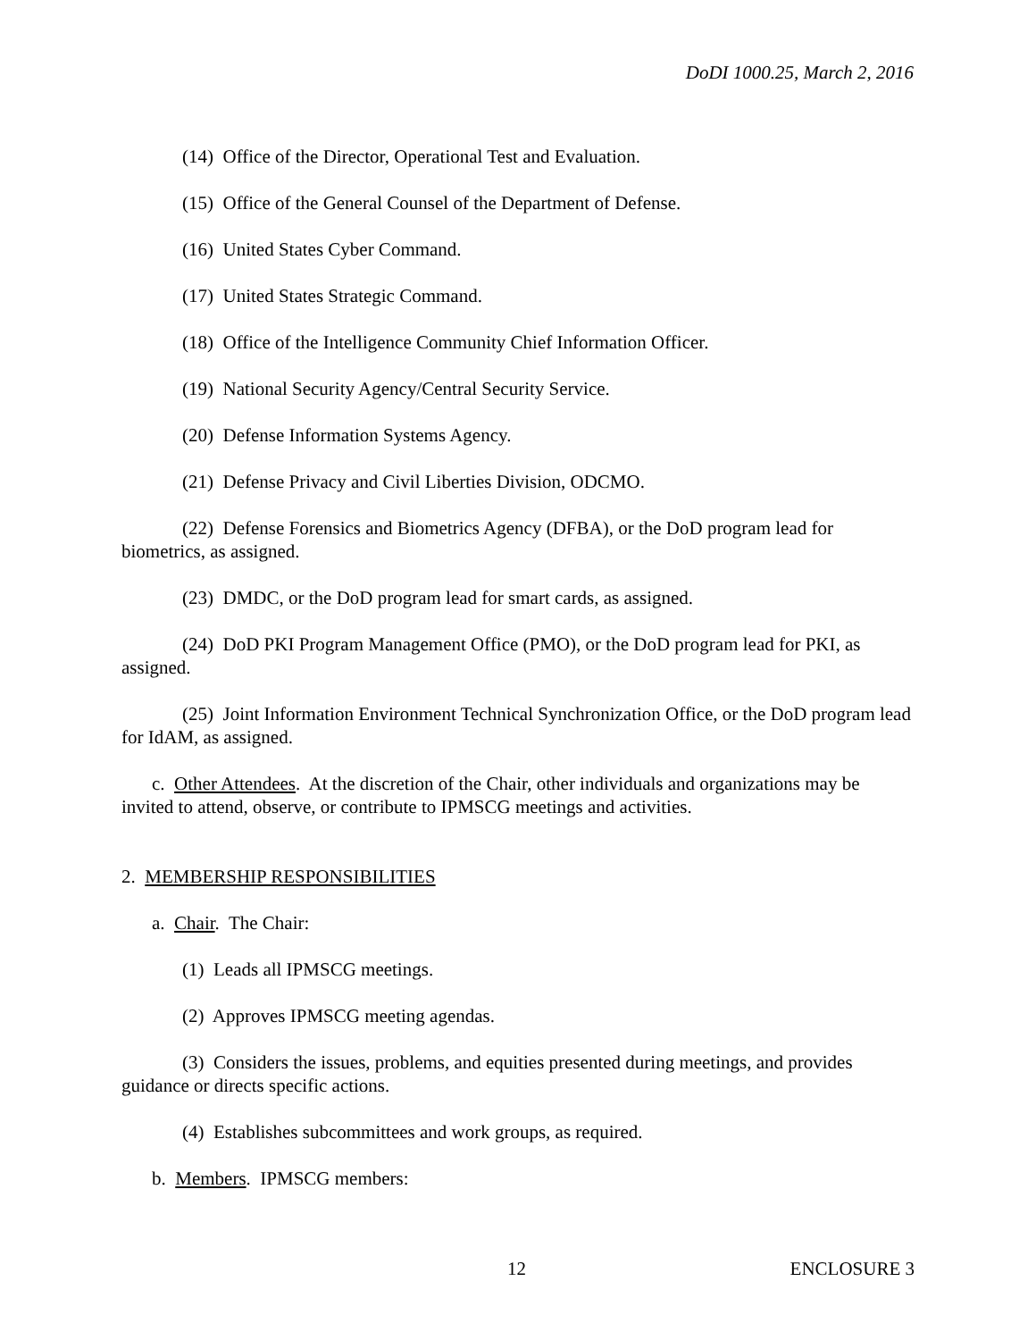DoDI 1000.25, March 2, 2016
(14) Office of the Director, Operational Test and Evaluation.
(15) Office of the General Counsel of the Department of Defense.
(16) United States Cyber Command.
(17) United States Strategic Command.
(18) Office of the Intelligence Community Chief Information Officer.
(19) National Security Agency/Central Security Service.
(20) Defense Information Systems Agency.
(21) Defense Privacy and Civil Liberties Division, ODCMO.
(22) Defense Forensics and Biometrics Agency (DFBA), or the DoD program lead for biometrics, as assigned.
(23) DMDC, or the DoD program lead for smart cards, as assigned.
(24) DoD PKI Program Management Office (PMO), or the DoD program lead for PKI, as assigned.
(25) Joint Information Environment Technical Synchronization Office, or the DoD program lead for IdAM, as assigned.
c. Other Attendees. At the discretion of the Chair, other individuals and organizations may be invited to attend, observe, or contribute to IPMSCG meetings and activities.
2. MEMBERSHIP RESPONSIBILITIES
a. Chair. The Chair:
(1) Leads all IPMSCG meetings.
(2) Approves IPMSCG meeting agendas.
(3) Considers the issues, problems, and equities presented during meetings, and provides guidance or directs specific actions.
(4) Establishes subcommittees and work groups, as required.
b. Members. IPMSCG members:
12 ENCLOSURE 3